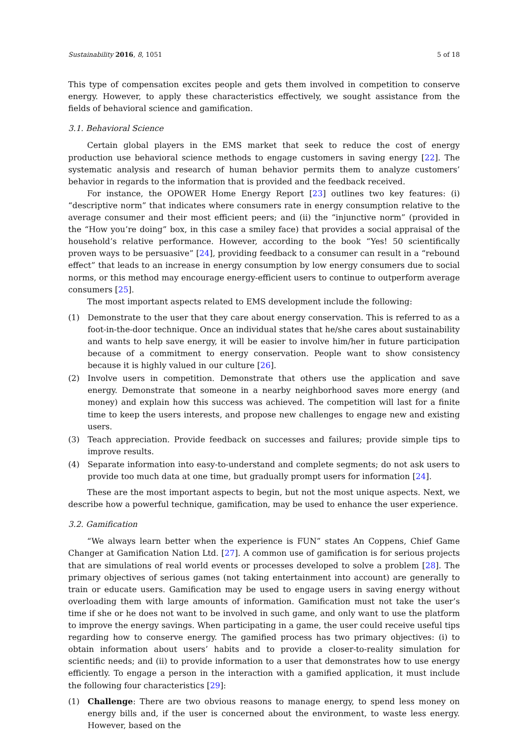Sustainability 2016, 8, 1051 5 of 18
This type of compensation excites people and gets them involved in competition to conserve energy. However, to apply these characteristics effectively, we sought assistance from the fields of behavioral science and gamification.
3.1. Behavioral Science
Certain global players in the EMS market that seek to reduce the cost of energy production use behavioral science methods to engage customers in saving energy [22]. The systematic analysis and research of human behavior permits them to analyze customers’ behavior in regards to the information that is provided and the feedback received.
For instance, the OPOWER Home Energy Report [23] outlines two key features: (i) “descriptive norm” that indicates where consumers rate in energy consumption relative to the average consumer and their most efficient peers; and (ii) the “injunctive norm” (provided in the “How you’re doing” box, in this case a smiley face) that provides a social appraisal of the household’s relative performance. However, according to the book “Yes! 50 scientifically proven ways to be persuasive” [24], providing feedback to a consumer can result in a “rebound effect” that leads to an increase in energy consumption by low energy consumers due to social norms, or this method may encourage energy-efficient users to continue to outperform average consumers [25].
The most important aspects related to EMS development include the following:
(1) Demonstrate to the user that they care about energy conservation. This is referred to as a foot-in-the-door technique. Once an individual states that he/she cares about sustainability and wants to help save energy, it will be easier to involve him/her in future participation because of a commitment to energy conservation. People want to show consistency because it is highly valued in our culture [26].
(2) Involve users in competition. Demonstrate that others use the application and save energy. Demonstrate that someone in a nearby neighborhood saves more energy (and money) and explain how this success was achieved. The competition will last for a finite time to keep the users interests, and propose new challenges to engage new and existing users.
(3) Teach appreciation. Provide feedback on successes and failures; provide simple tips to improve results.
(4) Separate information into easy-to-understand and complete segments; do not ask users to provide too much data at one time, but gradually prompt users for information [24].
These are the most important aspects to begin, but not the most unique aspects. Next, we describe how a powerful technique, gamification, may be used to enhance the user experience.
3.2. Gamification
“We always learn better when the experience is FUN” states An Coppens, Chief Game Changer at Gamification Nation Ltd. [27]. A common use of gamification is for serious projects that are simulations of real world events or processes developed to solve a problem [28]. The primary objectives of serious games (not taking entertainment into account) are generally to train or educate users. Gamification may be used to engage users in saving energy without overloading them with large amounts of information. Gamification must not take the user’s time if she or he does not want to be involved in such game, and only want to use the platform to improve the energy savings. When participating in a game, the user could receive useful tips regarding how to conserve energy. The gamified process has two primary objectives: (i) to obtain information about users’ habits and to provide a closer-to-reality simulation for scientific needs; and (ii) to provide information to a user that demonstrates how to use energy efficiently. To engage a person in the interaction with a gamified application, it must include the following four characteristics [29]:
(1) Challenge: There are two obvious reasons to manage energy, to spend less money on energy bills and, if the user is concerned about the environment, to waste less energy. However, based on the